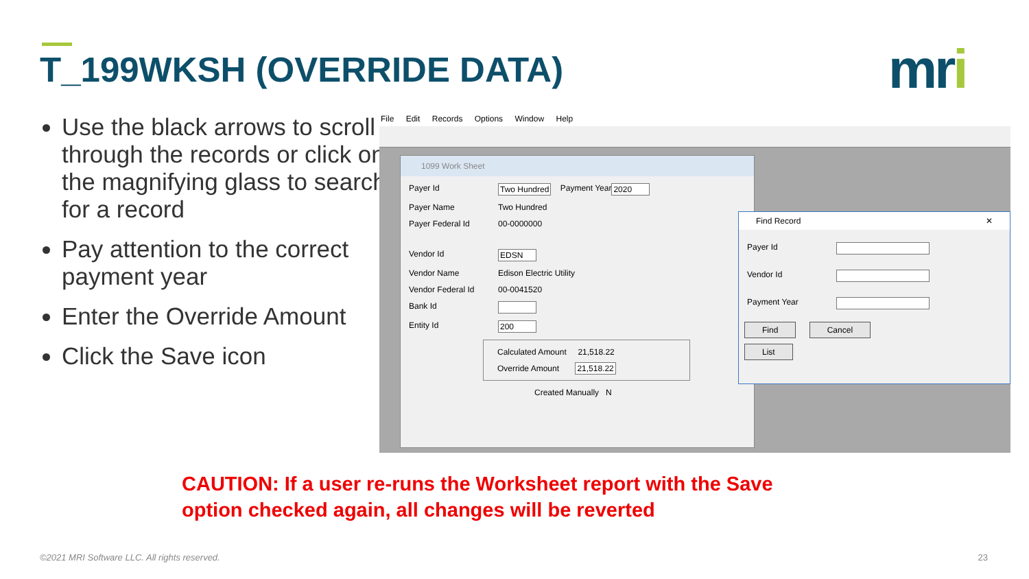T_199WKSH (OVERRIDE DATA) mri
Use the black arrows to scroll through the records or click on the magnifying glass to search for a record
Pay attention to the correct payment year
Enter the Override Amount
Click the Save icon
File Edit Records Options Window Help
1099 Work Sheet
Payer Id Two Hundred Payment Year 2020
Payer Name Two Hundred
Payer Federal Id 00-0000000
Vendor Id EDSN
Vendor Name Edison Electric Utility
Vendor Federal Id 00-0041520
Bank Id
Entity Id 200
Calculated Amount 21,518.22
Override Amount 21,518.22
Created Manually N
Find Record ✕
Payer Id
Vendor Id
Payment Year
Find Cancel
List
CAUTION: If a user re-runs the Worksheet report with the Save
option checked again, all changes will be reverted
©2021 MRI Software LLC. All rights reserved.
23